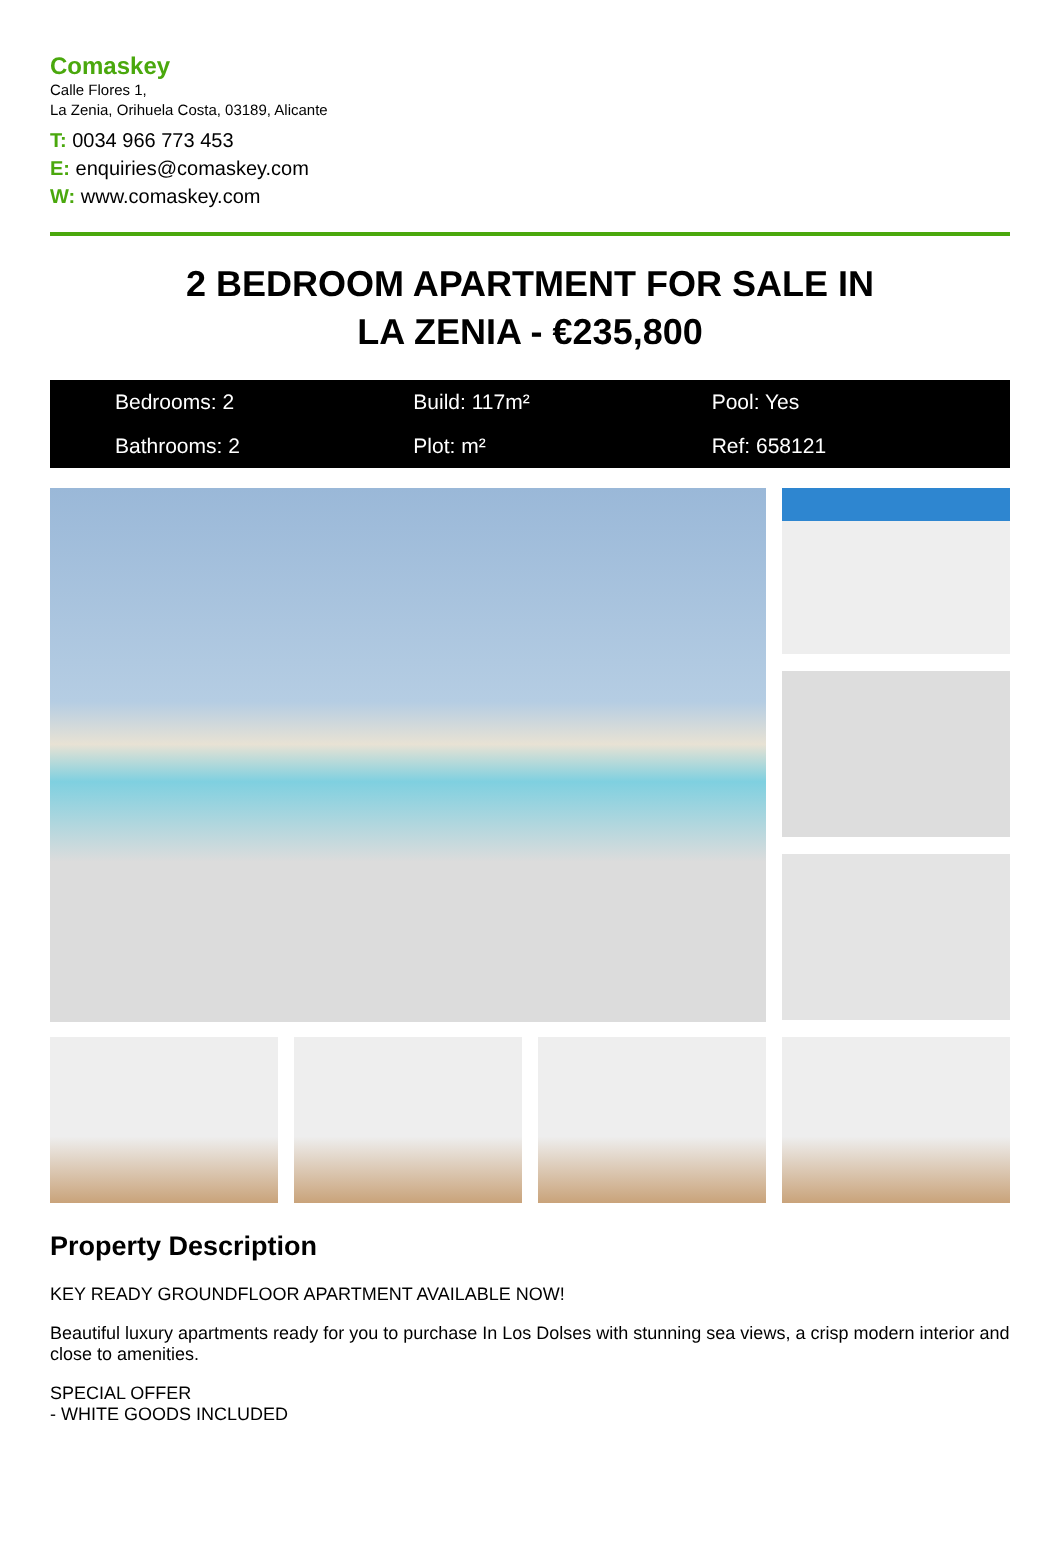Comaskey
Calle Flores 1,
La Zenia, Orihuela Costa, 03189, Alicante
T: 0034 966 773 453
E: enquiries@comaskey.com
W: www.comaskey.com
2 BEDROOM APARTMENT FOR SALE IN
LA ZENIA - €235,800
Bedrooms: 2
Build: 117m²
Pool: Yes
Bathrooms: 2
Plot: m²
Ref: 658121
Property Description
KEY READY GROUNDFLOOR APARTMENT AVAILABLE NOW!
Beautiful luxury apartments ready for you to purchase In Los Dolses with stunning sea views, a crisp modern interior and close to amenities.
SPECIAL OFFER
- WHITE GOODS INCLUDED